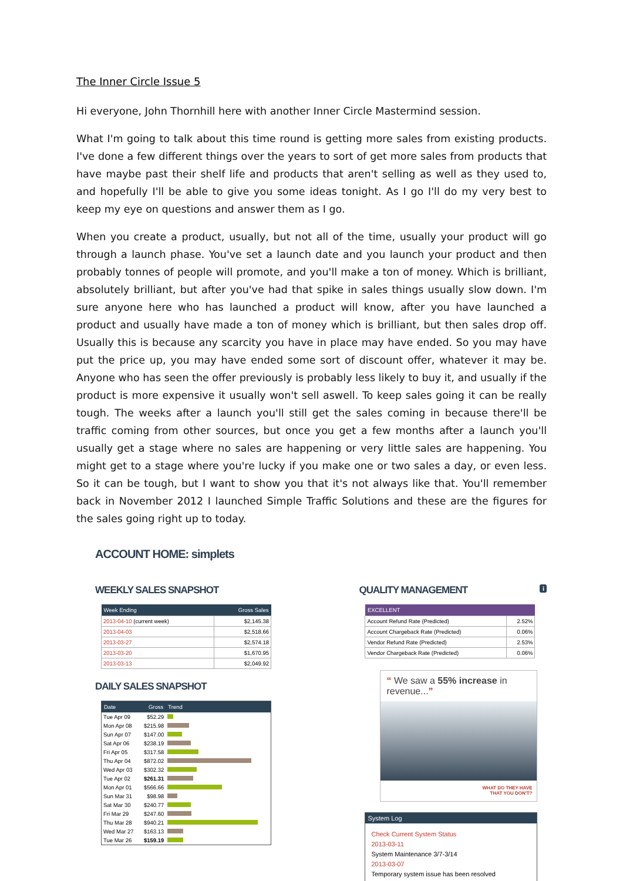The Inner Circle Issue 5
Hi everyone, John Thornhill here with another Inner Circle Mastermind session.
What I'm going to talk about this time round is getting more sales from existing products. I've done a few different things over the years to sort of get more sales from products that have maybe past their shelf life and products that aren't selling as well as they used to, and hopefully I'll be able to give you some ideas tonight. As I go I'll do my very best to keep my eye on questions and answer them as I go.
When you create a product, usually, but not all of the time, usually your product will go through a launch phase. You've set a launch date and you launch your product and then probably tonnes of people will promote, and you'll make a ton of money. Which is brilliant, absolutely brilliant, but after you've had that spike in sales things usually slow down. I'm sure anyone here who has launched a product will know, after you have launched a product and usually have made a ton of money which is brilliant, but then sales drop off. Usually this is because any scarcity you have in place may have ended. So you may have put the price up, you may have ended some sort of discount offer, whatever it may be. Anyone who has seen the offer previously is probably less likely to buy it, and usually if the product is more expensive it usually won't sell aswell. To keep sales going it can be really tough. The weeks after a launch you'll still get the sales coming in because there'll be traffic coming from other sources, but once you get a few months after a launch you'll usually get a stage where no sales are happening or very little sales are happening. You might get to a stage where you're lucky if you make one or two sales a day, or even less. So it can be tough, but I want to show you that it's not always like that. You'll remember back in November 2012 I launched Simple Traffic Solutions and these are the figures for the sales going right up to today.
ACCOUNT HOME: simplets
WEEKLY SALES SNAPSHOT
| Week Ending | Gross Sales |
| --- | --- |
| 2013-04-10 (current week) | $2,145.38 |
| 2013-04-03 | $2,518.66 |
| 2013-03-27 | $2,574.18 |
| 2013-03-20 | $1,670.95 |
| 2013-03-13 | $2,049.92 |
DAILY SALES SNAPSHOT
| Date | Gross | Trend |
| --- | --- | --- |
| Tue Apr 09 | $52.29 | |
| Mon Apr 08 | $215.98 | |
| Sun Apr 07 | $147.00 | |
| Sat Apr 06 | $238.19 | |
| Fri Apr 05 | $317.58 | |
| Thu Apr 04 | $872.02 | |
| Wed Apr 03 | $302.32 | |
| Tue Apr 02 | $261.31 | |
| Mon Apr 01 | $566.66 | |
| Sun Mar 31 | $98.98 | |
| Sat Mar 30 | $240.77 | |
| Fri Mar 29 | $247.60 | |
| Thu Mar 28 | $940.21 | |
| Wed Mar 27 | $163.13 | |
| Tue Mar 26 | $159.19 | |
QUALITY MANAGEMENT i
| EXCELLENT | |
| --- | --- |
| Account Refund Rate (Predicted) | 2.52% |
| Account Chargeback Rate (Predicted) | 0.06% |
| Vendor Refund Rate (Predicted) | 2.53% |
| Vendor Chargeback Rate (Predicted) | 0.06% |
“ We saw a 55% increase in revenue...”
WHAT DO THEY HAVE
THAT YOU DON'T?
System Log
Check Current System Status
2013-03-11
System Maintenance 3/7-3/14
2013-03-07
Temporary system issue has been resolved